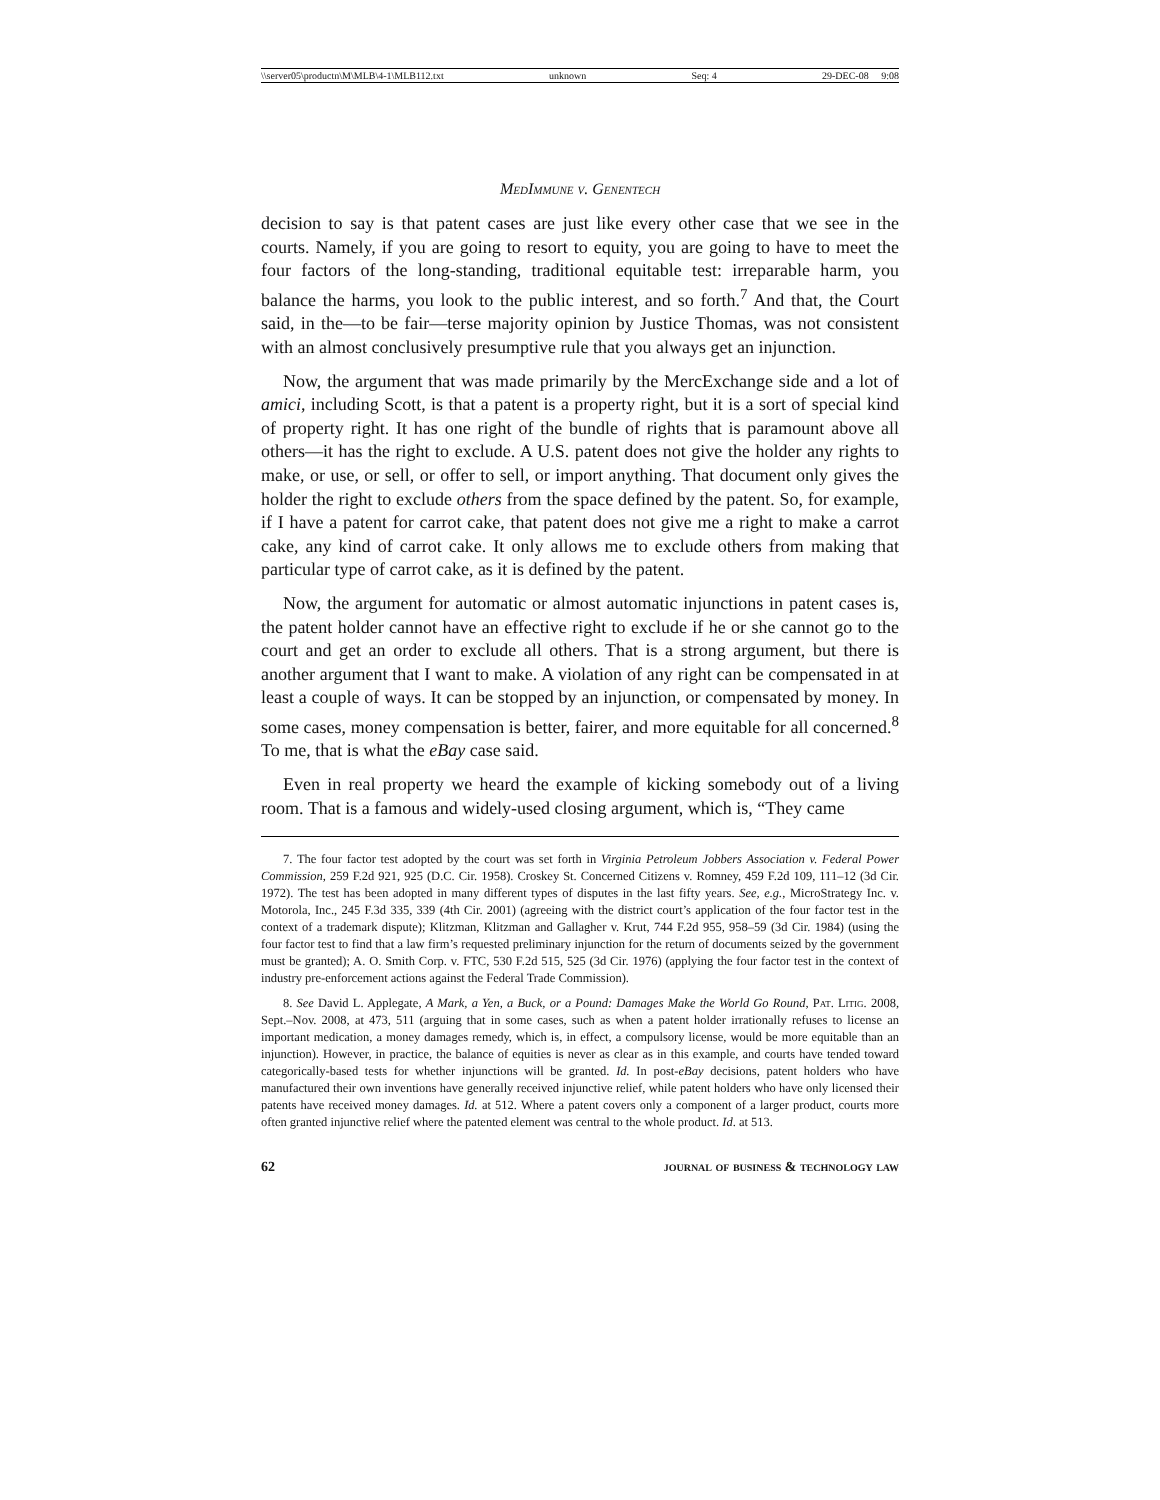\\server05\productn\M\MLB\4-1\MLB112.txt unknown Seq: 4 29-DEC-08 9:08
MedImmune v. Genentech
decision to say is that patent cases are just like every other case that we see in the courts. Namely, if you are going to resort to equity, you are going to have to meet the four factors of the long-standing, traditional equitable test: irreparable harm, you balance the harms, you look to the public interest, and so forth.<sup>7</sup> And that, the Court said, in the—to be fair—terse majority opinion by Justice Thomas, was not consistent with an almost conclusively presumptive rule that you always get an injunction.
Now, the argument that was made primarily by the MercExchange side and a lot of amici, including Scott, is that a patent is a property right, but it is a sort of special kind of property right. It has one right of the bundle of rights that is paramount above all others—it has the right to exclude. A U.S. patent does not give the holder any rights to make, or use, or sell, or offer to sell, or import anything. That document only gives the holder the right to exclude others from the space defined by the patent. So, for example, if I have a patent for carrot cake, that patent does not give me a right to make a carrot cake, any kind of carrot cake. It only allows me to exclude others from making that particular type of carrot cake, as it is defined by the patent.
Now, the argument for automatic or almost automatic injunctions in patent cases is, the patent holder cannot have an effective right to exclude if he or she cannot go to the court and get an order to exclude all others. That is a strong argument, but there is another argument that I want to make. A violation of any right can be compensated in at least a couple of ways. It can be stopped by an injunction, or compensated by money. In some cases, money compensation is better, fairer, and more equitable for all concerned.<sup>8</sup> To me, that is what the eBay case said.
Even in real property we heard the example of kicking somebody out of a living room. That is a famous and widely-used closing argument, which is, “They came
7. The four factor test adopted by the court was set forth in Virginia Petroleum Jobbers Association v. Federal Power Commission, 259 F.2d 921, 925 (D.C. Cir. 1958). Croskey St. Concerned Citizens v. Romney, 459 F.2d 109, 111–12 (3d Cir. 1972). The test has been adopted in many different types of disputes in the last fifty years. See, e.g., MicroStrategy Inc. v. Motorola, Inc., 245 F.3d 335, 339 (4th Cir. 2001) (agreeing with the district court’s application of the four factor test in the context of a trademark dispute); Klitzman, Klitzman and Gallagher v. Krut, 744 F.2d 955, 958–59 (3d Cir. 1984) (using the four factor test to find that a law firm’s requested preliminary injunction for the return of documents seized by the government must be granted); A. O. Smith Corp. v. FTC, 530 F.2d 515, 525 (3d Cir. 1976) (applying the four factor test in the context of industry pre-enforcement actions against the Federal Trade Commission).
8. See David L. Applegate, A Mark, a Yen, a Buck, or a Pound: Damages Make the World Go Round, Pat. Litig. 2008, Sept.–Nov. 2008, at 473, 511 (arguing that in some cases, such as when a patent holder irrationally refuses to license an important medication, a money damages remedy, which is, in effect, a compulsory license, would be more equitable than an injunction). However, in practice, the balance of equities is never as clear as in this example, and courts have tended toward categorically-based tests for whether injunctions will be granted. Id. In post-eBay decisions, patent holders who have manufactured their own inventions have generally received injunctive relief, while patent holders who have only licensed their patents have received money damages. Id. at 512. Where a patent covers only a component of a larger product, courts more often granted injunctive relief where the patented element was central to the whole product. Id. at 513.
62 journal of business & technology law